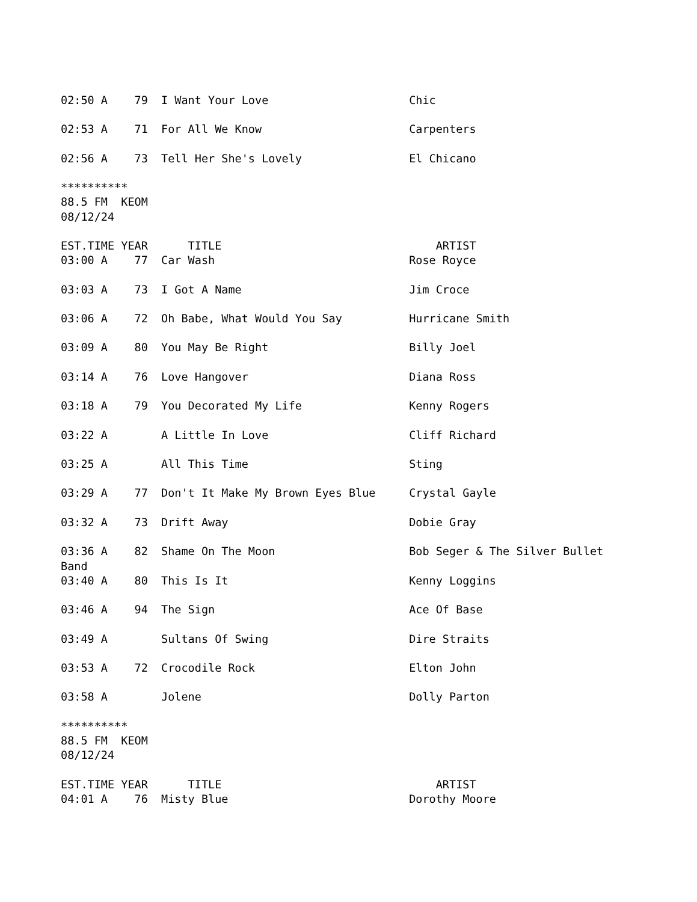02:50 A    79  I Want Your Love                     Chic

02:53 A    71  For All We Know                      Carpenters

02:56 A    73  Tell Her She's Lovely                El Chicano

**********
88.5 FM  KEOM
08/12/24

EST.TIME YEAR      TITLE                                ARTIST
03:00 A    77  Car Wash                             Rose Royce

03:03 A    73  I Got A Name                         Jim Croce

03:06 A    72  Oh Babe, What Would You Say          Hurricane Smith

03:09 A    80  You May Be Right                     Billy Joel

03:14 A    76  Love Hangover                        Diana Ross

03:18 A    79  You Decorated My Life                Kenny Rogers

03:22 A        A Little In Love                     Cliff Richard

03:25 A        All This Time                        Sting

03:29 A    77  Don't It Make My Brown Eyes Blue     Crystal Gayle

03:32 A    73  Drift Away                           Dobie Gray

03:36 A    82  Shame On The Moon                    Bob Seger & The Silver Bullet
Band
03:40 A    80  This Is It                           Kenny Loggins

03:46 A    94  The Sign                             Ace Of Base

03:49 A        Sultans Of Swing                     Dire Straits

03:53 A    72  Crocodile Rock                       Elton John

03:58 A        Jolene                               Dolly Parton

**********
88.5 FM  KEOM
08/12/24

EST.TIME YEAR      TITLE                                ARTIST
04:01 A    76  Misty Blue                           Dorothy Moore